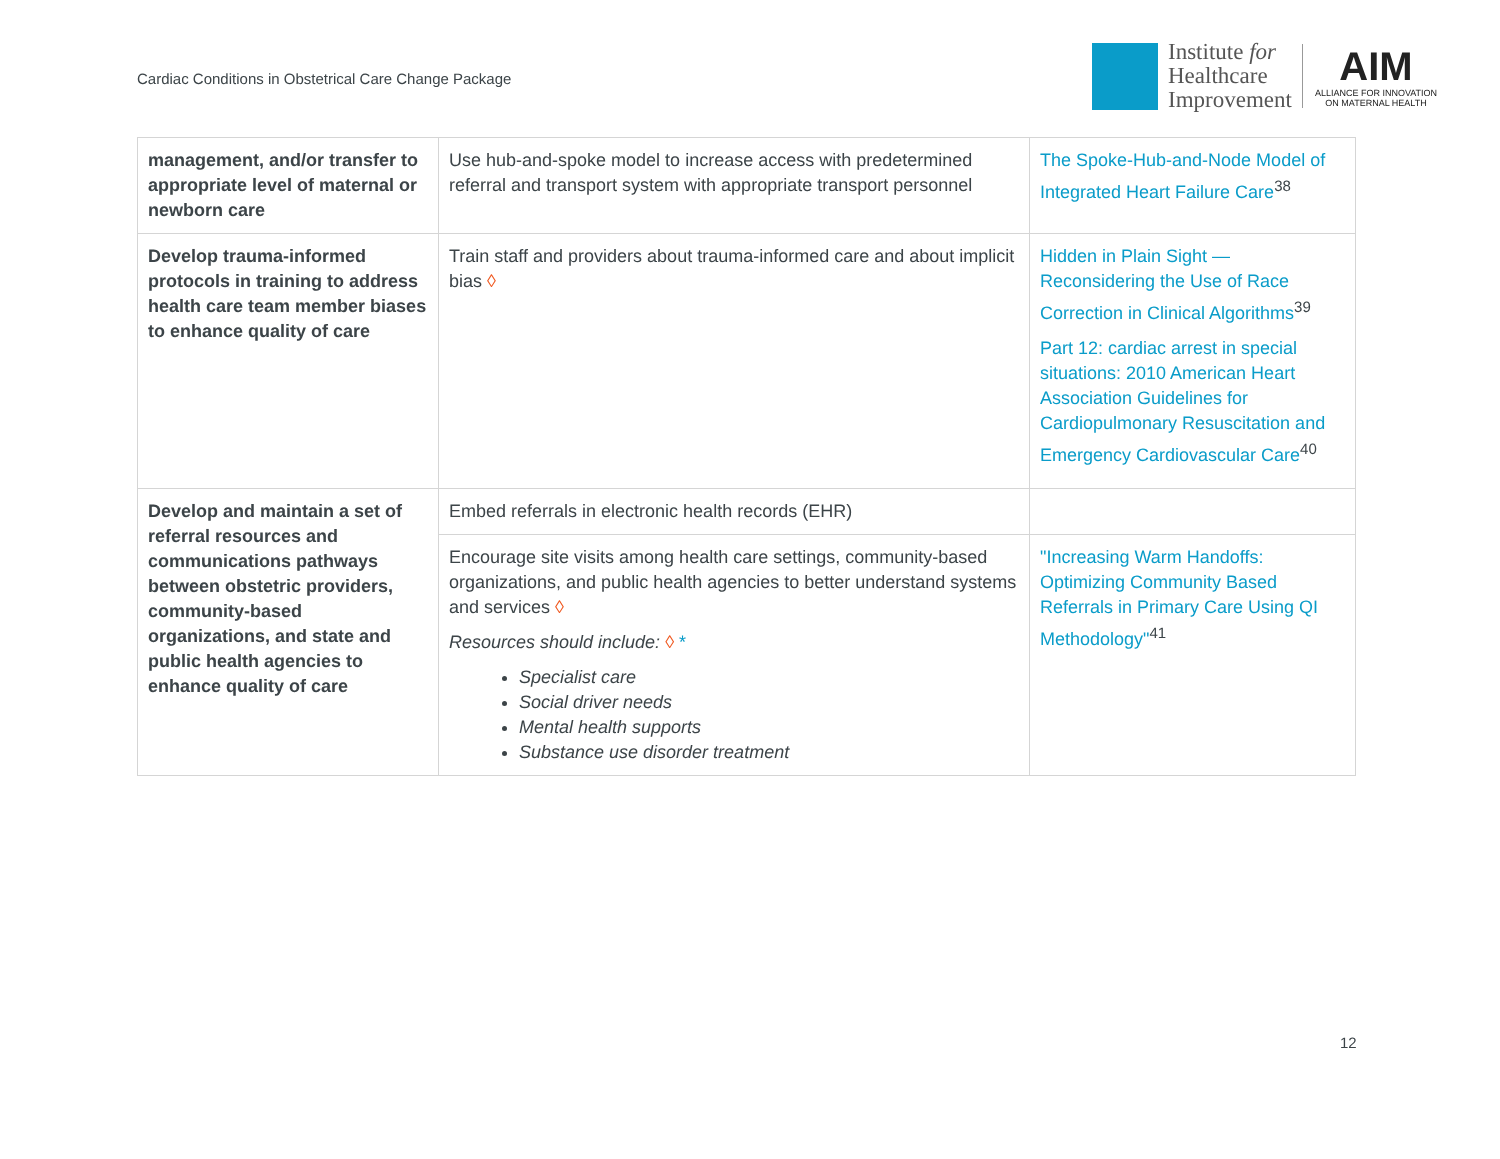Cardiac Conditions in Obstetrical Care Change Package
Institute for
Healthcare
Improvement
AIM
ALLIANCE FOR INNOVATION
ON MATERNAL HEALTH
| management, and/or transfer to appropriate level of maternal or newborn care | Use hub-and-spoke model to increase access with predetermined referral and transport system with appropriate transport personnel | The Spoke-Hub-and-Node Model of Integrated Heart Failure Care<sup>38</sup> |
| Develop trauma-informed protocols in training to address health care team member biases to enhance quality of care | Train staff and providers about trauma-informed care and about implicit bias ◊ | Hidden in Plain Sight — Reconsidering the Use of Race Correction in Clinical Algorithms<sup>39</sup> Part 12: cardiac arrest in special situations: 2010 American Heart Association Guidelines for Cardiopulmonary Resuscitation and Emergency Cardiovascular Care<sup>40</sup> |
| Develop and maintain a set of referral resources and communications pathways between obstetric providers, community-based organizations, and state and public health agencies to enhance quality of care | Embed referrals in electronic health records (EHR) | |
| | Encourage site visits among health care settings, community-based organizations, and public health agencies to better understand systems and services ◊ Resources should include: ◊ * Specialist care Social driver needs Mental health supports Substance use disorder treatment | "Increasing Warm Handoffs: Optimizing Community Based Referrals in Primary Care Using QI Methodology"<sup>41</sup> |
12